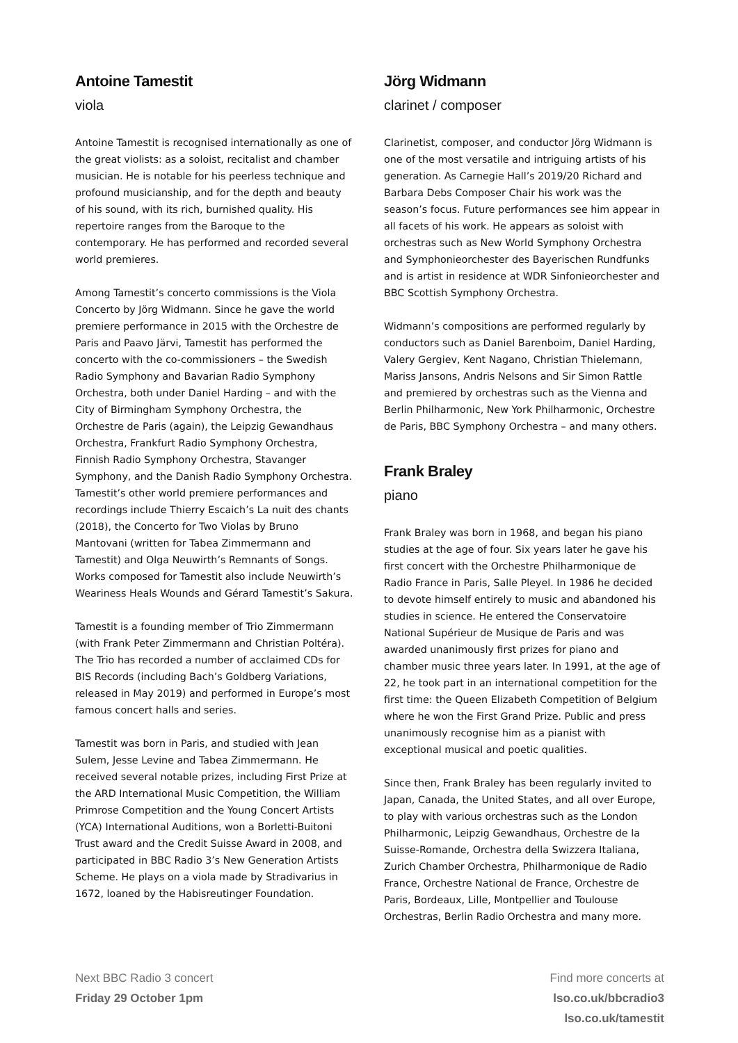Antoine Tamestit
viola
Antoine Tamestit is recognised internationally as one of the great violists: as a soloist, recitalist and chamber musician. He is notable for his peerless technique and profound musicianship, and for the depth and beauty of his sound, with its rich, burnished quality. His repertoire ranges from the Baroque to the contemporary. He has performed and recorded several world premieres.
Among Tamestit’s concerto commissions is the Viola Concerto by Jörg Widmann. Since he gave the world premiere performance in 2015 with the Orchestre de Paris and Paavo Järvi, Tamestit has performed the concerto with the co-commissioners – the Swedish Radio Symphony and Bavarian Radio Symphony Orchestra, both under Daniel Harding – and with the City of Birmingham Symphony Orchestra, the Orchestre de Paris (again), the Leipzig Gewandhaus Orchestra, Frankfurt Radio Symphony Orchestra, Finnish Radio Symphony Orchestra, Stavanger Symphony, and the Danish Radio Symphony Orchestra. Tamestit’s other world premiere performances and recordings include Thierry Escaich’s La nuit des chants (2018), the Concerto for Two Violas by Bruno Mantovani (written for Tabea Zimmermann and Tamestit) and Olga Neuwirth’s Remnants of Songs. Works composed for Tamestit also include Neuwirth’s Weariness Heals Wounds and Gérard Tamestit’s Sakura.
Tamestit is a founding member of Trio Zimmermann (with Frank Peter Zimmermann and Christian Poltéra). The Trio has recorded a number of acclaimed CDs for BIS Records (including Bach’s Goldberg Variations, released in May 2019) and performed in Europe’s most famous concert halls and series.
Tamestit was born in Paris, and studied with Jean Sulem, Jesse Levine and Tabea Zimmermann. He received several notable prizes, including First Prize at the ARD International Music Competition, the William Primrose Competition and the Young Concert Artists (YCA) International Auditions, won a Borletti-Buitoni Trust award and the Credit Suisse Award in 2008, and participated in BBC Radio 3’s New Generation Artists Scheme. He plays on a viola made by Stradivarius in 1672, loaned by the Habisreutinger Foundation.
Jörg Widmann
clarinet / composer
Clarinetist, composer, and conductor Jörg Widmann is one of the most versatile and intriguing artists of his generation. As Carnegie Hall’s 2019/20 Richard and Barbara Debs Composer Chair his work was the season’s focus. Future performances see him appear in all facets of his work. He appears as soloist with orchestras such as New World Symphony Orchestra and Symphonieorchester des Bayerischen Rundfunks and is artist in residence at WDR Sinfonieorchester and BBC Scottish Symphony Orchestra.
Widmann’s compositions are performed regularly by conductors such as Daniel Barenboim, Daniel Harding, Valery Gergiev, Kent Nagano, Christian Thielemann, Mariss Jansons, Andris Nelsons and Sir Simon Rattle and premiered by orchestras such as the Vienna and Berlin Philharmonic, New York Philharmonic, Orchestre de Paris, BBC Symphony Orchestra – and many others.
Frank Braley
piano
Frank Braley was born in 1968, and began his piano studies at the age of four. Six years later he gave his first concert with the Orchestre Philharmonique de Radio France in Paris, Salle Pleyel. In 1986 he decided to devote himself entirely to music and abandoned his studies in science. He entered the Conservatoire National Supérieur de Musique de Paris and was awarded unanimously first prizes for piano and chamber music three years later. In 1991, at the age of 22, he took part in an international competition for the first time: the Queen Elizabeth Competition of Belgium where he won the First Grand Prize. Public and press unanimously recognise him as a pianist with exceptional musical and poetic qualities.
Since then, Frank Braley has been regularly invited to Japan, Canada, the United States, and all over Europe, to play with various orchestras such as the London Philharmonic, Leipzig Gewandhaus, Orchestre de la Suisse-Romande, Orchestra della Swizzera Italiana, Zurich Chamber Orchestra, Philharmonique de Radio France, Orchestre National de France, Orchestre de Paris, Bordeaux, Lille, Montpellier and Toulouse Orchestras, Berlin Radio Orchestra and many more.
Next BBC Radio 3 concert
Friday 29 October 1pm
Find more concerts at
lso.co.uk/bbcradio3
lso.co.uk/tamestit